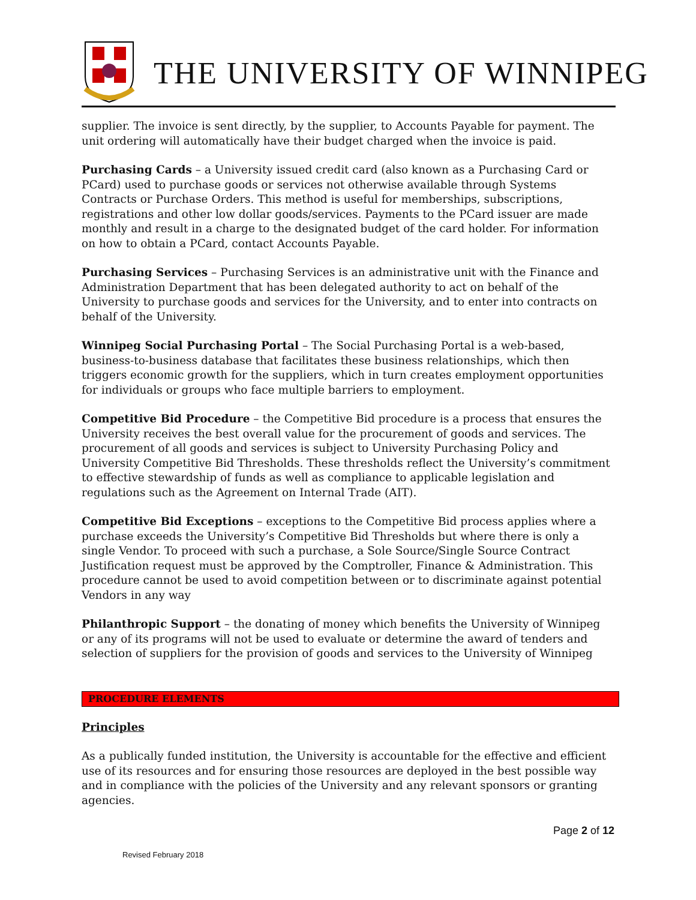THE UNIVERSITY OF WINNIPEG
supplier. The invoice is sent directly, by the supplier, to Accounts Payable for payment. The unit ordering will automatically have their budget charged when the invoice is paid.
Purchasing Cards – a University issued credit card (also known as a Purchasing Card or PCard) used to purchase goods or services not otherwise available through Systems Contracts or Purchase Orders. This method is useful for memberships, subscriptions, registrations and other low dollar goods/services. Payments to the PCard issuer are made monthly and result in a charge to the designated budget of the card holder. For information on how to obtain a PCard, contact Accounts Payable.
Purchasing Services – Purchasing Services is an administrative unit with the Finance and Administration Department that has been delegated authority to act on behalf of the University to purchase goods and services for the University, and to enter into contracts on behalf of the University.
Winnipeg Social Purchasing Portal – The Social Purchasing Portal is a web-based, business-to-business database that facilitates these business relationships, which then triggers economic growth for the suppliers, which in turn creates employment opportunities for individuals or groups who face multiple barriers to employment.
Competitive Bid Procedure – the Competitive Bid procedure is a process that ensures the University receives the best overall value for the procurement of goods and services. The procurement of all goods and services is subject to University Purchasing Policy and University Competitive Bid Thresholds. These thresholds reflect the University’s commitment to effective stewardship of funds as well as compliance to applicable legislation and regulations such as the Agreement on Internal Trade (AIT).
Competitive Bid Exceptions – exceptions to the Competitive Bid process applies where a purchase exceeds the University’s Competitive Bid Thresholds but where there is only a single Vendor. To proceed with such a purchase, a Sole Source/Single Source Contract Justification request must be approved by the Comptroller, Finance & Administration. This procedure cannot be used to avoid competition between or to discriminate against potential Vendors in any way
Philanthropic Support – the donating of money which benefits the University of Winnipeg or any of its programs will not be used to evaluate or determine the award of tenders and selection of suppliers for the provision of goods and services to the University of Winnipeg
PROCEDURE ELEMENTS
Principles
As a publically funded institution, the University is accountable for the effective and efficient use of its resources and for ensuring those resources are deployed in the best possible way and in compliance with the policies of the University and any relevant sponsors or granting agencies.
Page 2 of 12
Revised February 2018